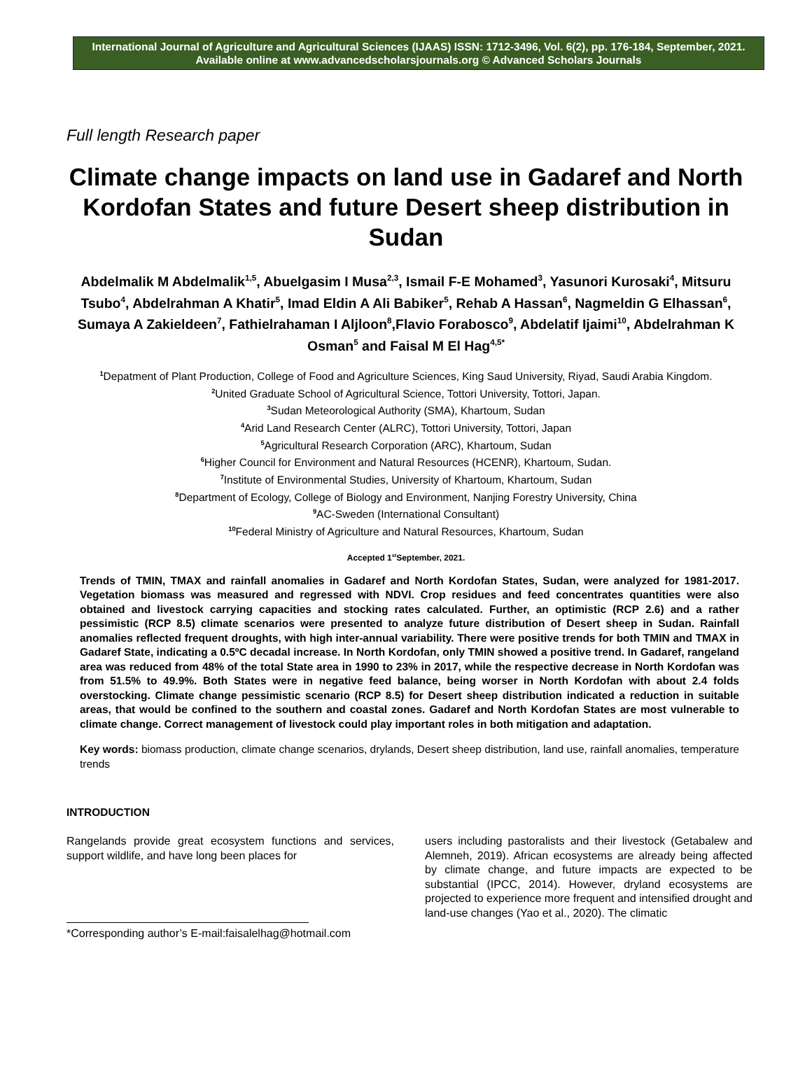International Journal of Agriculture and Agricultural Sciences (IJAAS) ISSN: 1712-3496, Vol. 6(2), pp. 176-184, September, 2021. Available online at www.advancedscholarsjournals.org © Advanced Scholars Journals
Full length Research paper
Climate change impacts on land use in Gadaref and North Kordofan States and future Desert sheep distribution in Sudan
Abdelmalik M Abdelmalik<sup>1,5</sup>, Abuelgasim I Musa<sup>2,3</sup>, Ismail F-E Mohamed<sup>3</sup>, Yasunori Kurosaki<sup>4</sup>, Mitsuru Tsubo<sup>4</sup>, Abdelrahman A Khatir<sup>5</sup>, Imad Eldin A Ali Babiker<sup>5</sup>, Rehab A Hassan<sup>6</sup>, Nagmeldin G Elhassan<sup>6</sup>, Sumaya A Zakieldeen<sup>7</sup>, Fathielrahaman I Aljloon<sup>8</sup>,Flavio Forabosco<sup>9</sup>, Abdelatif Ijaimi<sup>10</sup>, Abdelrahman K Osman<sup>5</sup> and Faisal M El Hag<sup>4,5*</sup>
<sup>1</sup> Depatment of Plant Production, College of Food and Agriculture Sciences, King Saud University, Riyad, Saudi Arabia Kingdom.
<sup>2</sup> United Graduate School of Agricultural Science, Tottori University, Tottori, Japan.
<sup>3</sup> Sudan Meteorological Authority (SMA), Khartoum, Sudan
<sup>4</sup> Arid Land Research Center (ALRC), Tottori University, Tottori, Japan
<sup>5</sup> Agricultural Research Corporation (ARC), Khartoum, Sudan
<sup>6</sup> Higher Council for Environment and Natural Resources (HCENR), Khartoum, Sudan.
<sup>7</sup> Institute of Environmental Studies, University of Khartoum, Khartoum, Sudan
<sup>8</sup> Department of Ecology, College of Biology and Environment, Nanjing Forestry University, China
<sup>9</sup> AC-Sweden (International Consultant)
<sup>10</sup> Federal Ministry of Agriculture and Natural Resources, Khartoum, Sudan
Accepted 1<sup>st</sup>September, 2021.
Trends of TMIN, TMAX and rainfall anomalies in Gadaref and North Kordofan States, Sudan, were analyzed for 1981-2017. Vegetation biomass was measured and regressed with NDVI. Crop residues and feed concentrates quantities were also obtained and livestock carrying capacities and stocking rates calculated. Further, an optimistic (RCP 2.6) and a rather pessimistic (RCP 8.5) climate scenarios were presented to analyze future distribution of Desert sheep in Sudan. Rainfall anomalies reflected frequent droughts, with high inter-annual variability. There were positive trends for both TMIN and TMAX in Gadaref State, indicating a 0.5ºC decadal increase. In North Kordofan, only TMIN showed a positive trend. In Gadaref, rangeland area was reduced from 48% of the total State area in 1990 to 23% in 2017, while the respective decrease in North Kordofan was from 51.5% to 49.9%. Both States were in negative feed balance, being worser in North Kordofan with about 2.4 folds overstocking. Climate change pessimistic scenario (RCP 8.5) for Desert sheep distribution indicated a reduction in suitable areas, that would be confined to the southern and coastal zones. Gadaref and North Kordofan States are most vulnerable to climate change. Correct management of livestock could play important roles in both mitigation and adaptation.
Key words: biomass production, climate change scenarios, drylands, Desert sheep distribution, land use, rainfall anomalies, temperature trends
INTRODUCTION
Rangelands provide great ecosystem functions and services, support wildlife, and have long been places for
*Corresponding author’s E-mail:faisalelhag@hotmail.com
users including pastoralists and their livestock (Getabalew and Alemneh, 2019). African ecosystems are already being affected by climate change, and future impacts are expected to be substantial (IPCC, 2014). However, dryland ecosystems are projected to experience more frequent and intensified drought and land-use changes (Yao et al., 2020). The climatic